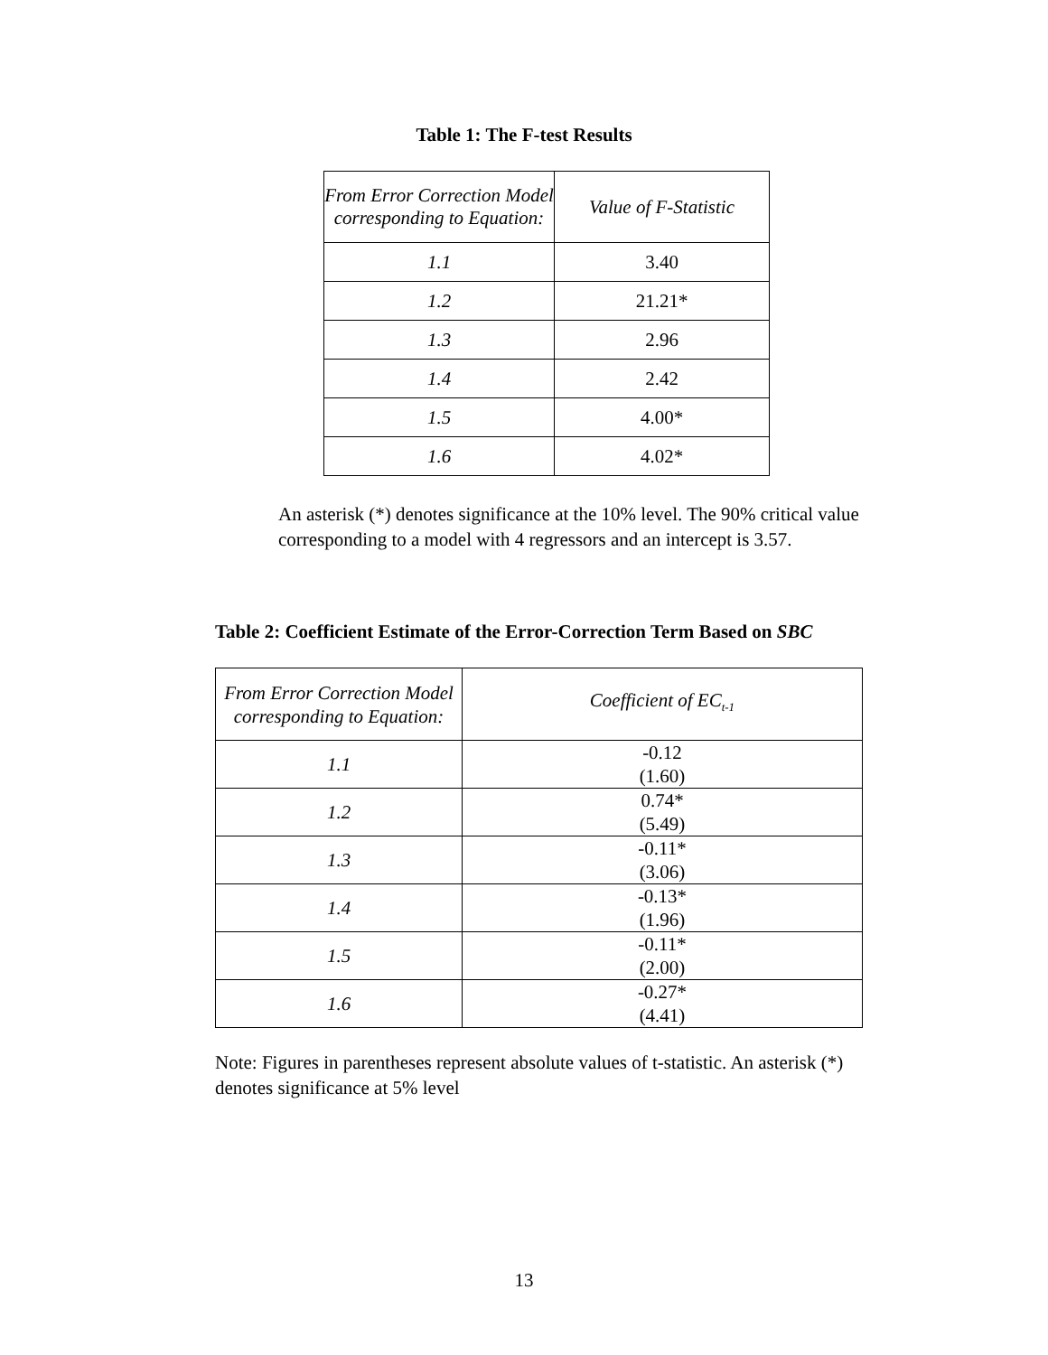Table 1: The F-test Results
| From Error Correction Model corresponding to Equation: | Value of F-Statistic |
| 1.1 | 3.40 |
| 1.2 | 21.21* |
| 1.3 | 2.96 |
| 1.4 | 2.42 |
| 1.5 | 4.00* |
| 1.6 | 4.02* |
An asterisk (*) denotes significance at the 10% level. The 90% critical value corresponding to a model with 4 regressors and an intercept is 3.57.
Table 2: Coefficient Estimate of the Error-Correction Term Based on SBC
| From Error Correction Model corresponding to Equation: | Coefficient of EC<sub>t-1</sub> |
| 1.1 | -0.12 (1.60) |
| 1.2 | 0.74* (5.49) |
| 1.3 | -0.11* (3.06) |
| 1.4 | -0.13* (1.96) |
| 1.5 | -0.11* (2.00) |
| 1.6 | -0.27* (4.41) |
Note: Figures in parentheses represent absolute values of t-statistic. An asterisk (*) denotes significance at 5% level
13